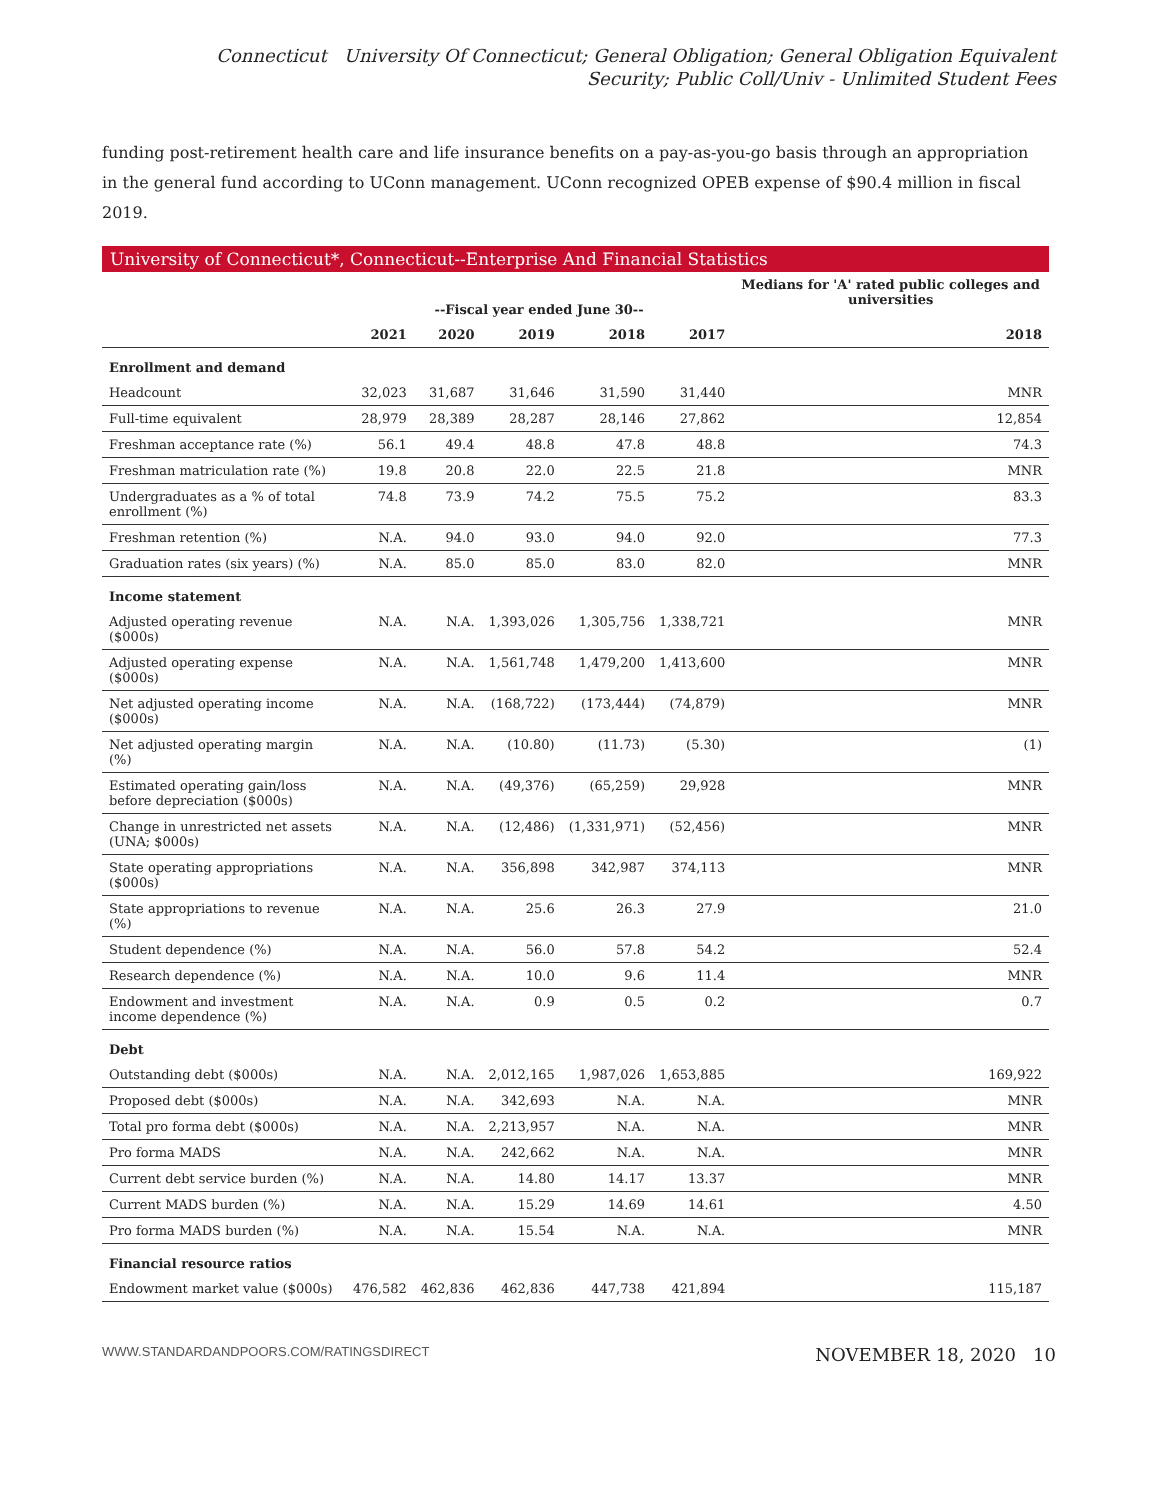Connecticut University Of Connecticut; General Obligation; General Obligation Equivalent Security; Public Coll/Univ - Unlimited Student Fees
funding post-retirement health care and life insurance benefits on a pay-as-you-go basis through an appropriation in the general fund according to UConn management. UConn recognized OPEB expense of $90.4 million in fiscal 2019.
University of Connecticut*, Connecticut--Enterprise And Financial Statistics
| | --Fiscal year ended June 30-- | | | | | Medians for 'A' rated public colleges and universities |
| --- | --- | --- | --- | --- | --- | --- |
| | 2021 | 2020 | 2019 | 2018 | 2017 | 2018 |
| Enrollment and demand | | | | | | |
| Headcount | 32,023 | 31,687 | 31,646 | 31,590 | 31,440 | MNR |
| Full-time equivalent | 28,979 | 28,389 | 28,287 | 28,146 | 27,862 | 12,854 |
| Freshman acceptance rate (%) | 56.1 | 49.4 | 48.8 | 47.8 | 48.8 | 74.3 |
| Freshman matriculation rate (%) | 19.8 | 20.8 | 22.0 | 22.5 | 21.8 | MNR |
| Undergraduates as a % of total enrollment (%) | 74.8 | 73.9 | 74.2 | 75.5 | 75.2 | 83.3 |
| Freshman retention (%) | N.A. | 94.0 | 93.0 | 94.0 | 92.0 | 77.3 |
| Graduation rates (six years) (%) | N.A. | 85.0 | 85.0 | 83.0 | 82.0 | MNR |
| Income statement | | | | | | |
| Adjusted operating revenue ($000s) | N.A. | N.A. | 1,393,026 | 1,305,756 | 1,338,721 | MNR |
| Adjusted operating expense ($000s) | N.A. | N.A. | 1,561,748 | 1,479,200 | 1,413,600 | MNR |
| Net adjusted operating income ($000s) | N.A. | N.A. | (168,722) | (173,444) | (74,879) | MNR |
| Net adjusted operating margin (%) | N.A. | N.A. | (10.80) | (11.73) | (5.30) | (1) |
| Estimated operating gain/loss before depreciation ($000s) | N.A. | N.A. | (49,376) | (65,259) | 29,928 | MNR |
| Change in unrestricted net assets (UNA; $000s) | N.A. | N.A. | (12,486) | (1,331,971) | (52,456) | MNR |
| State operating appropriations ($000s) | N.A. | N.A. | 356,898 | 342,987 | 374,113 | MNR |
| State appropriations to revenue (%) | N.A. | N.A. | 25.6 | 26.3 | 27.9 | 21.0 |
| Student dependence (%) | N.A. | N.A. | 56.0 | 57.8 | 54.2 | 52.4 |
| Research dependence (%) | N.A. | N.A. | 10.0 | 9.6 | 11.4 | MNR |
| Endowment and investment income dependence (%) | N.A. | N.A. | 0.9 | 0.5 | 0.2 | 0.7 |
| Debt | | | | | | |
| Outstanding debt ($000s) | N.A. | N.A. | 2,012,165 | 1,987,026 | 1,653,885 | 169,922 |
| Proposed debt ($000s) | N.A. | N.A. | 342,693 | N.A. | N.A. | MNR |
| Total pro forma debt ($000s) | N.A. | N.A. | 2,213,957 | N.A. | N.A. | MNR |
| Pro forma MADS | N.A. | N.A. | 242,662 | N.A. | N.A. | MNR |
| Current debt service burden (%) | N.A. | N.A. | 14.80 | 14.17 | 13.37 | MNR |
| Current MADS burden (%) | N.A. | N.A. | 15.29 | 14.69 | 14.61 | 4.50 |
| Pro forma MADS burden (%) | N.A. | N.A. | 15.54 | N.A. | N.A. | MNR |
| Financial resource ratios | | | | | | |
| Endowment market value ($000s) | 476,582 | 462,836 | 462,836 | 447,738 | 421,894 | 115,187 |
WWW.STANDARDANDPOORS.COM/RATINGSDIRECT NOVEMBER 18, 2020 10